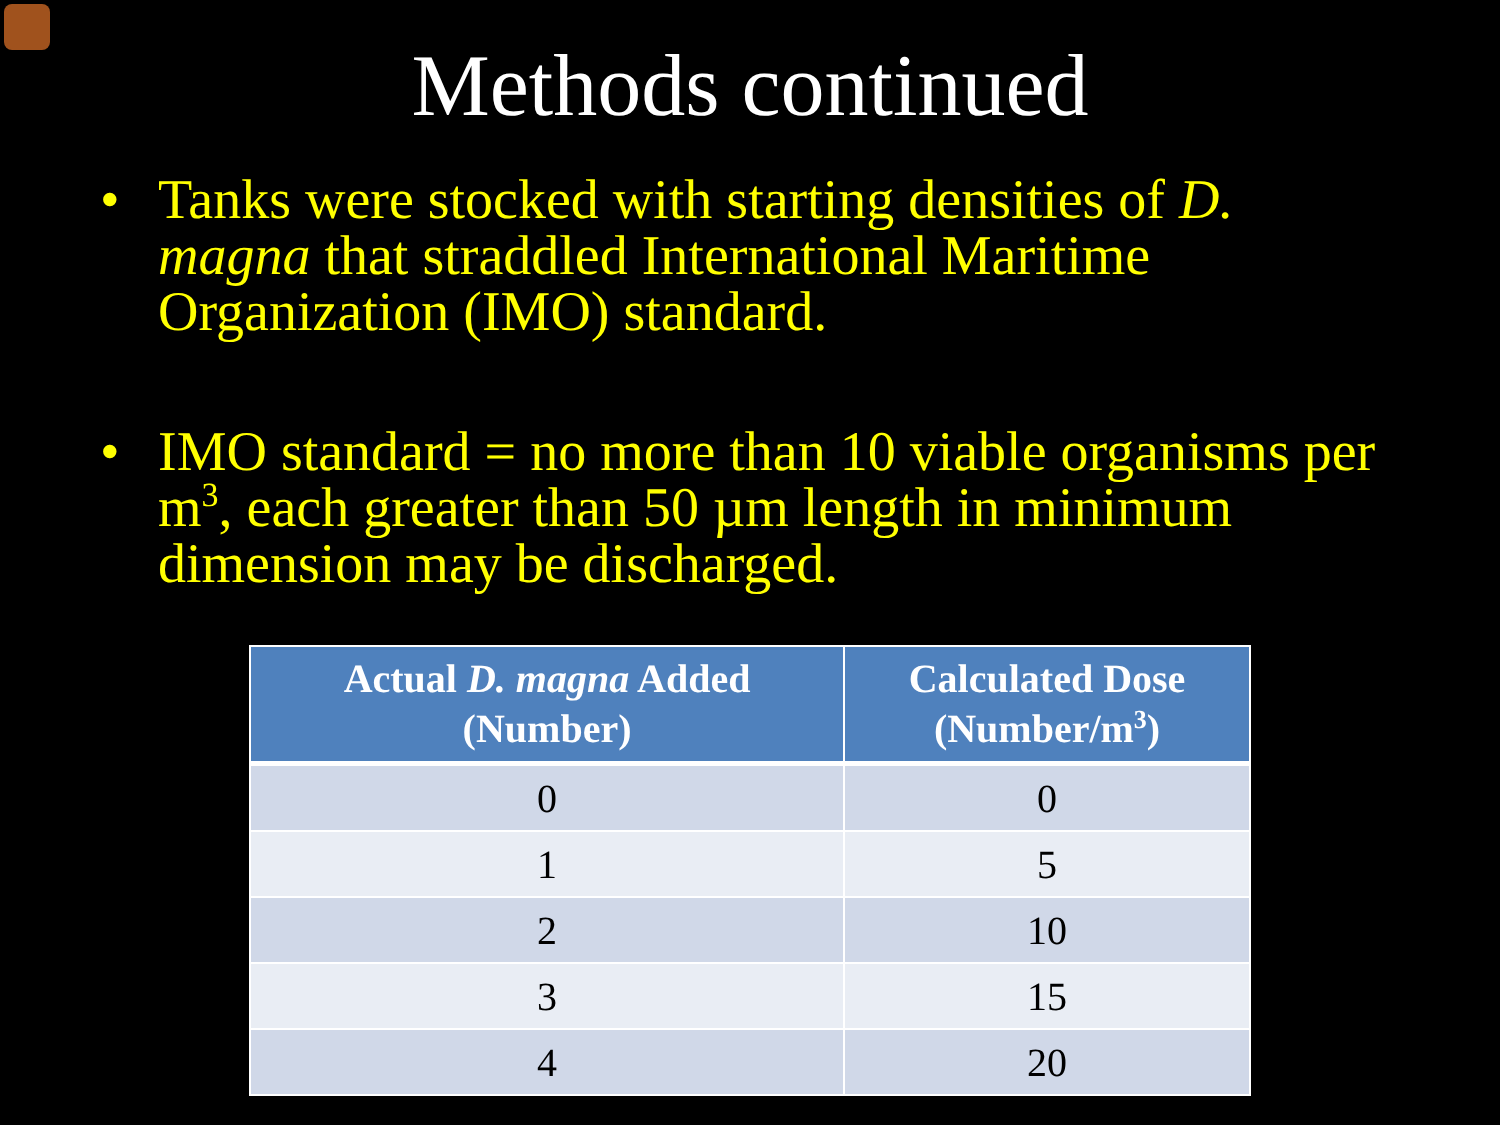Methods continued
• Tanks were stocked with starting densities of D. magna that straddled International Maritime Organization (IMO) standard.
• IMO standard = no more than 10 viable organisms per m<sup>3</sup>, each greater than 50 µm length in minimum dimension may be discharged.
| Actual D. magna Added (Number) | Calculated Dose (Number/m<sup>3</sup>) |
| --- | --- |
| 0 | 0 |
| 1 | 5 |
| 2 | 10 |
| 3 | 15 |
| 4 | 20 |